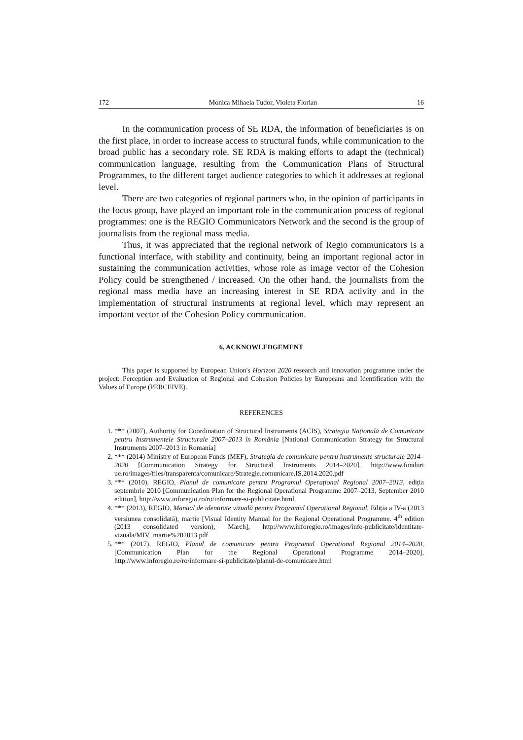172 Monica Mihaela Tudor, Violeta Florian 16
In the communication process of SE RDA, the information of beneficiaries is on the first place, in order to increase access to structural funds, while communication to the broad public has a secondary role. SE RDA is making efforts to adapt the (technical) communication language, resulting from the Communication Plans of Structural Programmes, to the different target audience categories to which it addresses at regional level.
There are two categories of regional partners who, in the opinion of participants in the focus group, have played an important role in the communication process of regional programmes: one is the REGIO Communicators Network and the second is the group of journalists from the regional mass media.
Thus, it was appreciated that the regional network of Regio communicators is a functional interface, with stability and continuity, being an important regional actor in sustaining the communication activities, whose role as image vector of the Cohesion Policy could be strengthened / increased. On the other hand, the journalists from the regional mass media have an increasing interest in SE RDA activity and in the implementation of structural instruments at regional level, which may represent an important vector of the Cohesion Policy communication.
6. ACKNOWLEDGEMENT
This paper is supported by European Union's Horizon 2020 research and innovation programme under the project: Perception and Evaluation of Regional and Cohesion Policies by Europeans and Identification with the Values of Europe (PERCEIVE).
REFERENCES
1. *** (2007), Authority for Coordination of Structural Instruments (ACIS), Strategia Națională de Comunicare pentru Instrumentele Structurale 2007–2013 în România [National Communication Strategy for Structural Instruments 2007–2013 in Romania]
2. *** (2014) Ministry of European Funds (MEF), Strategia de comunicare pentru instrumente structurale 2014–2020 [Communication Strategy for Structural Instruments 2014–2020], http://www.fonduri ue.ro/images/files/transparenta/comunicare/Strategie.comunicare.IS.2014.2020.pdf
3. *** (2010), REGIO, Planul de comunicare pentru Programul Operațional Regional 2007–2013, ediția septembrie 2010 [Communication Plan for the Regional Operational Programme 2007–2013, September 2010 edition], http://www.inforegio.ro/ro/informare-si-publicitate.html.
4. *** (2013), REGIO, Manual de identitate vizuală pentru Programul Operațional Regional, Ediția a IV-a (2013 versiunea consolidată), martie [Visual Identity Manual for the Regional Operational Programme. 4<sup>th</sup> edition (2013 consolidated version), March], http://www.inforegio.ro/images/info-publicitate/identitate-vizuala/MIV_martie%202013.pdf
5. *** (2017), REGIO, Planul de comunicare pentru Programul Operațional Regional 2014–2020, [Communication Plan for the Regional Operational Programme 2014–2020], http://www.inforegio.ro/ro/informare-si-publicitate/planul-de-comunicare.html